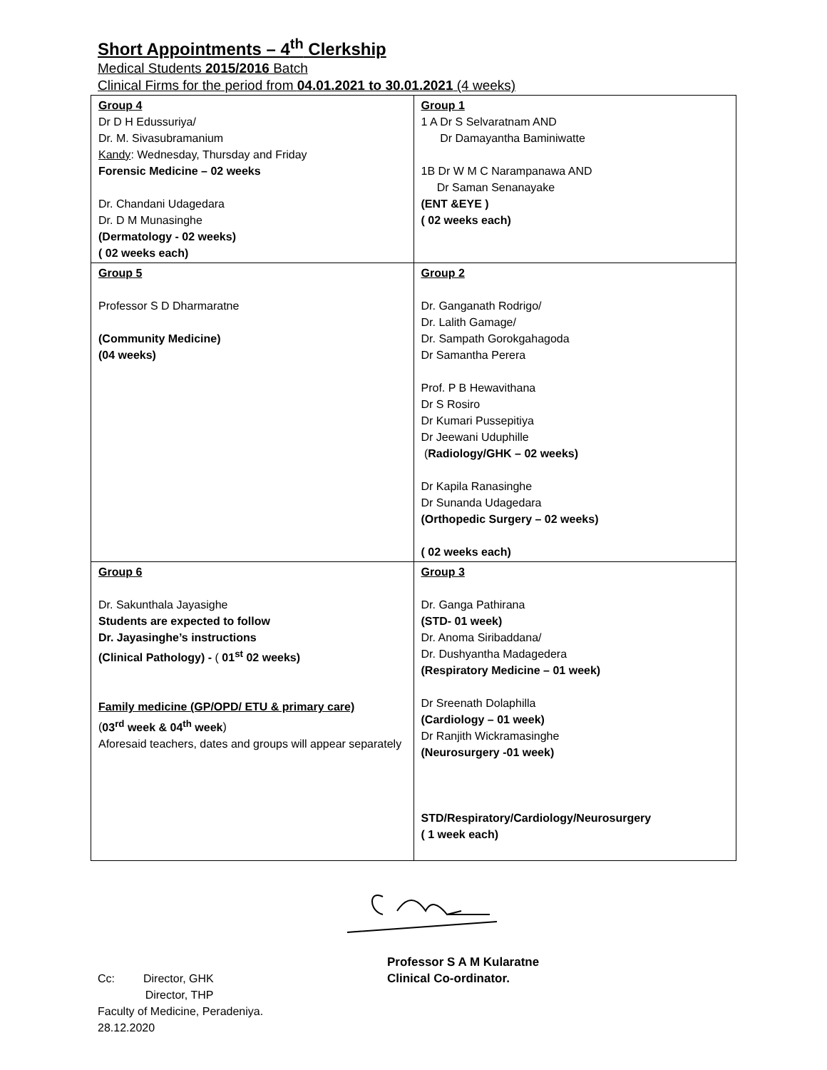Short Appointments – 4<sup>th</sup> Clerkship
Medical Students 2015/2016 Batch
Clinical Firms for the period from 04.01.2021 to 30.01.2021 (4 weeks)
| Group 4 Dr D H Edussuriya/ Dr. M. Sivasubramanium Kandy : Wednesday, Thursday and Friday Forensic Medicine – 02 weeks Dr. Chandani Udagedara Dr. D M Munasinghe (Dermatology - 02 weeks) ( 02 weeks each) | Group 1 1 A Dr S Selvaratnam AND Dr Damayantha Baminiwatte 1B Dr W M C Narampanawa AND Dr Saman Senanayake (ENT &EYE ) ( 02 weeks each) |
| Group 5 Professor S D Dharmaratne (Community Medicine) (04 weeks) | Group 2 Dr. Ganganath Rodrigo/ Dr. Lalith Gamage/ Dr. Sampath Gorokgahagoda Dr Samantha Perera Prof. P B Hewavithana Dr S Rosiro Dr Kumari Pussepitiya Dr Jeewani Uduphille ( Radiology/GHK – 02 weeks) Dr Kapila Ranasinghe Dr Sunanda Udagedara (Orthopedic Surgery – 02 weeks) ( 02 weeks each) |
| Group 6 Dr. Sakunthala Jayasighe Students are expected to follow Dr. Jayasinghe’s instructions (Clinical Pathology) - ( 01<sup>st</sup> 02 weeks) Family medicine (GP/OPD/ ETU & primary care) ( 03<sup>rd</sup> week & 04<sup>th</sup> week ) Aforesaid teachers, dates and groups will appear separately | Group 3 Dr. Ganga Pathirana (STD- 01 week) Dr. Anoma Siribaddana/ Dr. Dushyantha Madagedera (Respiratory Medicine – 01 week) Dr Sreenath Dolaphilla (Cardiology – 01 week) Dr Ranjith Wickramasinghe (Neurosurgery -01 week) STD/Respiratory/Cardiology/Neurosurgery ( 1 week each) |
Cc: Director, GHK
Director, THP
Faculty of Medicine, Peradeniya.
28.12.2020
Professor S A M Kularatne
Clinical Co-ordinator.